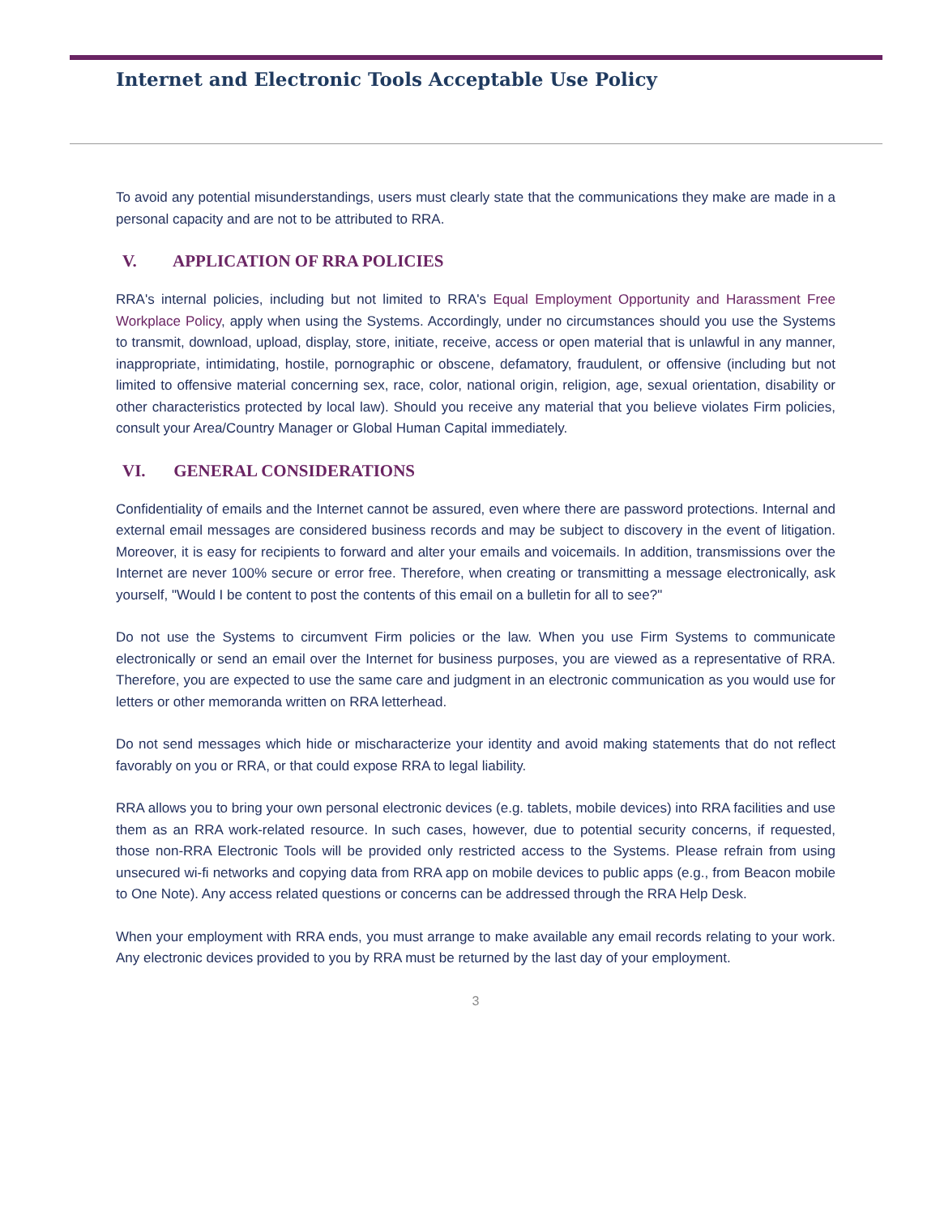Internet and Electronic Tools Acceptable Use Policy
To avoid any potential misunderstandings, users must clearly state that the communications they make are made in a personal capacity and are not to be attributed to RRA.
V. APPLICATION OF RRA POLICIES
RRA's internal policies, including but not limited to RRA's Equal Employment Opportunity and Harassment Free Workplace Policy, apply when using the Systems. Accordingly, under no circumstances should you use the Systems to transmit, download, upload, display, store, initiate, receive, access or open material that is unlawful in any manner, inappropriate, intimidating, hostile, pornographic or obscene, defamatory, fraudulent, or offensive (including but not limited to offensive material concerning sex, race, color, national origin, religion, age, sexual orientation, disability or other characteristics protected by local law). Should you receive any material that you believe violates Firm policies, consult your Area/Country Manager or Global Human Capital immediately.
VI. GENERAL CONSIDERATIONS
Confidentiality of emails and the Internet cannot be assured, even where there are password protections. Internal and external email messages are considered business records and may be subject to discovery in the event of litigation. Moreover, it is easy for recipients to forward and alter your emails and voicemails. In addition, transmissions over the Internet are never 100% secure or error free. Therefore, when creating or transmitting a message electronically, ask yourself, "Would I be content to post the contents of this email on a bulletin for all to see?"
Do not use the Systems to circumvent Firm policies or the law. When you use Firm Systems to communicate electronically or send an email over the Internet for business purposes, you are viewed as a representative of RRA. Therefore, you are expected to use the same care and judgment in an electronic communication as you would use for letters or other memoranda written on RRA letterhead.
Do not send messages which hide or mischaracterize your identity and avoid making statements that do not reflect favorably on you or RRA, or that could expose RRA to legal liability.
RRA allows you to bring your own personal electronic devices (e.g. tablets, mobile devices) into RRA facilities and use them as an RRA work-related resource. In such cases, however, due to potential security concerns, if requested, those non-RRA Electronic Tools will be provided only restricted access to the Systems. Please refrain from using unsecured wi-fi networks and copying data from RRA app on mobile devices to public apps (e.g., from Beacon mobile to One Note). Any access related questions or concerns can be addressed through the RRA Help Desk.
When your employment with RRA ends, you must arrange to make available any email records relating to your work. Any electronic devices provided to you by RRA must be returned by the last day of your employment.
3